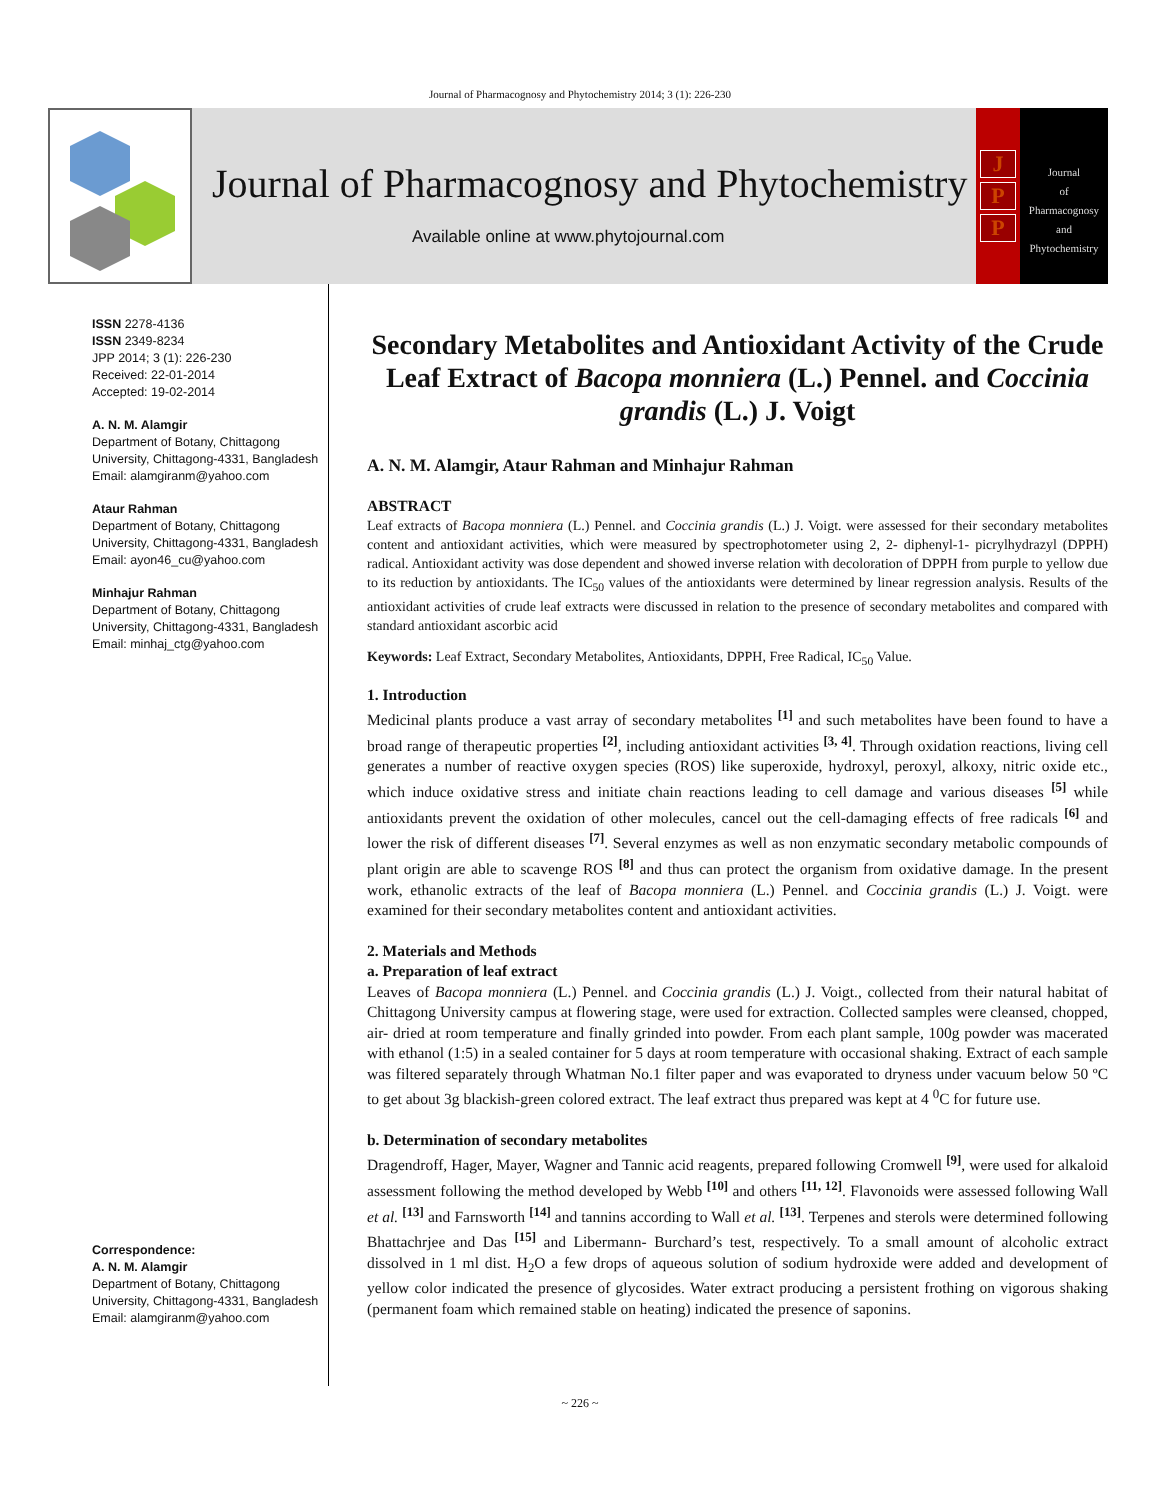Journal of Pharmacognosy and Phytochemistry 2014; 3 (1): 226-230
Journal of Pharmacognosy and Phytochemistry
Available online at www.phytojournal.com
J
P
P
Journal
of
Pharmacognosy
and
Phytochemistry
ISSN 2278-4136
ISSN 2349-8234
JPP 2014; 3 (1): 226-230
Received: 22-01-2014
Accepted: 19-02-2014
A. N. M. Alamgir
Department of Botany, Chittagong University, Chittagong-4331, Bangladesh
Email: alamgiranm@yahoo.com
Ataur Rahman
Department of Botany, Chittagong University, Chittagong-4331, Bangladesh
Email: ayon46_cu@yahoo.com
Minhajur Rahman
Department of Botany, Chittagong University, Chittagong-4331, Bangladesh
Email: minhaj_ctg@yahoo.com
Correspondence:
A. N. M. Alamgir
Department of Botany, Chittagong University, Chittagong-4331, Bangladesh
Email: alamgiranm@yahoo.com
Secondary Metabolites and Antioxidant Activity of the Crude Leaf Extract of Bacopa monniera (L.) Pennel. and Coccinia grandis (L.) J. Voigt
A. N. M. Alamgir, Ataur Rahman and Minhajur Rahman
ABSTRACT
Leaf extracts of Bacopa monniera (L.) Pennel. and Coccinia grandis (L.) J. Voigt. were assessed for their secondary metabolites content and antioxidant activities, which were measured by spectrophotometer using 2, 2- diphenyl-1- picrylhydrazyl (DPPH) radical. Antioxidant activity was dose dependent and showed inverse relation with decoloration of DPPH from purple to yellow due to its reduction by antioxidants. The IC<sub>50</sub> values of the antioxidants were determined by linear regression analysis. Results of the antioxidant activities of crude leaf extracts were discussed in relation to the presence of secondary metabolites and compared with standard antioxidant ascorbic acid
Keywords: Leaf Extract, Secondary Metabolites, Antioxidants, DPPH, Free Radical, IC<sub>50</sub> Value.
1. Introduction
Medicinal plants produce a vast array of secondary metabolites <sup>[1]</sup> and such metabolites have been found to have a broad range of therapeutic properties <sup>[2]</sup>, including antioxidant activities <sup>[3, 4]</sup>. Through oxidation reactions, living cell generates a number of reactive oxygen species (ROS) like superoxide, hydroxyl, peroxyl, alkoxy, nitric oxide etc., which induce oxidative stress and initiate chain reactions leading to cell damage and various diseases <sup>[5]</sup> while antioxidants prevent the oxidation of other molecules, cancel out the cell-damaging effects of free radicals <sup>[6]</sup> and lower the risk of different diseases <sup>[7]</sup>. Several enzymes as well as non enzymatic secondary metabolic compounds of plant origin are able to scavenge ROS <sup>[8]</sup> and thus can protect the organism from oxidative damage. In the present work, ethanolic extracts of the leaf of Bacopa monniera (L.) Pennel. and Coccinia grandis (L.) J. Voigt. were examined for their secondary metabolites content and antioxidant activities.
2. Materials and Methods
a. Preparation of leaf extract
Leaves of Bacopa monniera (L.) Pennel. and Coccinia grandis (L.) J. Voigt., collected from their natural habitat of Chittagong University campus at flowering stage, were used for extraction. Collected samples were cleansed, chopped, air- dried at room temperature and finally grinded into powder. From each plant sample, 100g powder was macerated with ethanol (1:5) in a sealed container for 5 days at room temperature with occasional shaking. Extract of each sample was filtered separately through Whatman No.1 filter paper and was evaporated to dryness under vacuum below 50 ºC to get about 3g blackish-green colored extract. The leaf extract thus prepared was kept at 4 <sup>0</sup>C for future use.
b. Determination of secondary metabolites
Dragendroff, Hager, Mayer, Wagner and Tannic acid reagents, prepared following Cromwell <sup>[9]</sup>, were used for alkaloid assessment following the method developed by Webb <sup>[10]</sup> and others <sup>[11, 12]</sup>. Flavonoids were assessed following Wall et al. <sup>[13]</sup> and Farnsworth <sup>[14]</sup> and tannins according to Wall et al. <sup>[13]</sup>. Terpenes and sterols were determined following Bhattachrjee and Das <sup>[15]</sup> and Libermann- Burchard’s test, respectively. To a small amount of alcoholic extract dissolved in 1 ml dist. H<sub>2</sub>O a few drops of aqueous solution of sodium hydroxide were added and development of yellow color indicated the presence of glycosides. Water extract producing a persistent frothing on vigorous shaking (permanent foam which remained stable on heating) indicated the presence of saponins.
~ 226 ~